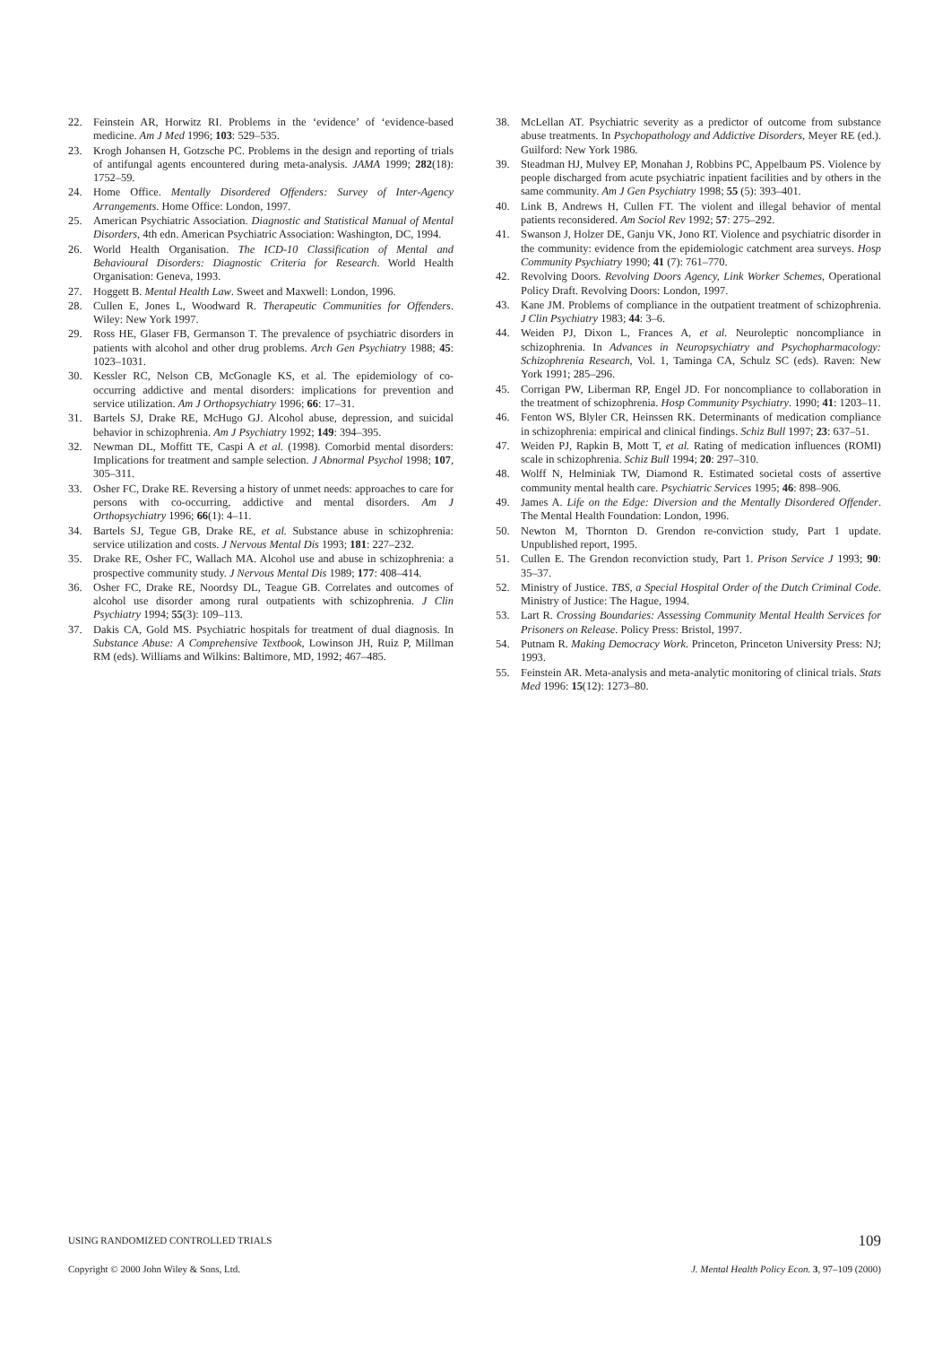22. Feinstein AR, Horwitz RI. Problems in the ‘evidence’ of ‘evidence-based medicine. Am J Med 1996; 103: 529–535.
23. Krogh Johansen H, Gotzsche PC. Problems in the design and reporting of trials of antifungal agents encountered during meta-analysis. JAMA 1999; 282(18): 1752–59.
24. Home Office. Mentally Disordered Offenders: Survey of Inter-Agency Arrangements. Home Office: London, 1997.
25. American Psychiatric Association. Diagnostic and Statistical Manual of Mental Disorders, 4th edn. American Psychiatric Association: Washington, DC, 1994.
26. World Health Organisation. The ICD-10 Classification of Mental and Behavioural Disorders: Diagnostic Criteria for Research. World Health Organisation: Geneva, 1993.
27. Hoggett B. Mental Health Law. Sweet and Maxwell: London, 1996.
28. Cullen E, Jones L, Woodward R. Therapeutic Communities for Offenders. Wiley: New York 1997.
29. Ross HE, Glaser FB, Germanson T. The prevalence of psychiatric disorders in patients with alcohol and other drug problems. Arch Gen Psychiatry 1988; 45: 1023–1031.
30. Kessler RC, Nelson CB, McGonagle KS, et al. The epidemiology of co-occurring addictive and mental disorders: implications for prevention and service utilization. Am J Orthopsychiatry 1996; 66: 17–31.
31. Bartels SJ, Drake RE, McHugo GJ. Alcohol abuse, depression, and suicidal behavior in schizophrenia. Am J Psychiatry 1992; 149: 394–395.
32. Newman DL, Moffitt TE, Caspi A et al. (1998). Comorbid mental disorders: Implications for treatment and sample selection. J Abnormal Psychol 1998; 107, 305–311.
33. Osher FC, Drake RE. Reversing a history of unmet needs: approaches to care for persons with co-occurring, addictive and mental disorders. Am J Orthopsychiatry 1996; 66(1): 4–11.
34. Bartels SJ, Tegue GB, Drake RE, et al. Substance abuse in schizophrenia: service utilization and costs. J Nervous Mental Dis 1993; 181: 227–232.
35. Drake RE, Osher FC, Wallach MA. Alcohol use and abuse in schizophrenia: a prospective community study. J Nervous Mental Dis 1989; 177: 408–414.
36. Osher FC, Drake RE, Noordsy DL, Teague GB. Correlates and outcomes of alcohol use disorder among rural outpatients with schizophrenia. J Clin Psychiatry 1994; 55(3): 109–113.
37. Dakis CA, Gold MS. Psychiatric hospitals for treatment of dual diagnosis. In Substance Abuse: A Comprehensive Textbook, Lowinson JH, Ruiz P, Millman RM (eds). Williams and Wilkins: Baltimore, MD, 1992; 467–485.
38. McLellan AT. Psychiatric severity as a predictor of outcome from substance abuse treatments. In Psychopathology and Addictive Disorders, Meyer RE (ed.). Guilford: New York 1986.
39. Steadman HJ, Mulvey EP, Monahan J, Robbins PC, Appelbaum PS. Violence by people discharged from acute psychiatric inpatient facilities and by others in the same community. Am J Gen Psychiatry 1998; 55 (5): 393–401.
40. Link B, Andrews H, Cullen FT. The violent and illegal behavior of mental patients reconsidered. Am Sociol Rev 1992; 57: 275–292.
41. Swanson J, Holzer DE, Ganju VK, Jono RT. Violence and psychiatric disorder in the community: evidence from the epidemiologic catchment area surveys. Hosp Community Psychiatry 1990; 41 (7): 761–770.
42. Revolving Doors. Revolving Doors Agency, Link Worker Schemes, Operational Policy Draft. Revolving Doors: London, 1997.
43. Kane JM. Problems of compliance in the outpatient treatment of schizophrenia. J Clin Psychiatry 1983; 44: 3–6.
44. Weiden PJ, Dixon L, Frances A, et al. Neuroleptic noncompliance in schizophrenia. In Advances in Neuropsychiatry and Psychopharmacology: Schizophrenia Research, Vol. 1, Taminga CA, Schulz SC (eds). Raven: New York 1991; 285–296.
45. Corrigan PW, Liberman RP, Engel JD. For noncompliance to collaboration in the treatment of schizophrenia. Hosp Community Psychiatry. 1990; 41: 1203–11.
46. Fenton WS, Blyler CR, Heinssen RK. Determinants of medication compliance in schizophrenia: empirical and clinical findings. Schiz Bull 1997; 23: 637–51.
47. Weiden PJ, Rapkin B, Mott T, et al. Rating of medication influences (ROMI) scale in schizophrenia. Schiz Bull 1994; 20: 297–310.
48. Wolff N, Helminiak TW, Diamond R. Estimated societal costs of assertive community mental health care. Psychiatric Services 1995; 46: 898–906.
49. James A. Life on the Edge: Diversion and the Mentally Disordered Offender. The Mental Health Foundation: London, 1996.
50. Newton M, Thornton D. Grendon re-conviction study, Part 1 update. Unpublished report, 1995.
51. Cullen E. The Grendon reconviction study, Part 1. Prison Service J 1993; 90: 35–37.
52. Ministry of Justice. TBS, a Special Hospital Order of the Dutch Criminal Code. Ministry of Justice: The Hague, 1994.
53. Lart R. Crossing Boundaries: Assessing Community Mental Health Services for Prisoners on Release. Policy Press: Bristol, 1997.
54. Putnam R. Making Democracy Work. Princeton, Princeton University Press: NJ; 1993.
55. Feinstein AR. Meta-analysis and meta-analytic monitoring of clinical trials. Stats Med 1996: 15(12): 1273–80.
USING RANDOMIZED CONTROLLED TRIALS 109
Copyright © 2000 John Wiley & Sons, Ltd. J. Mental Health Policy Econ. 3, 97–109 (2000)